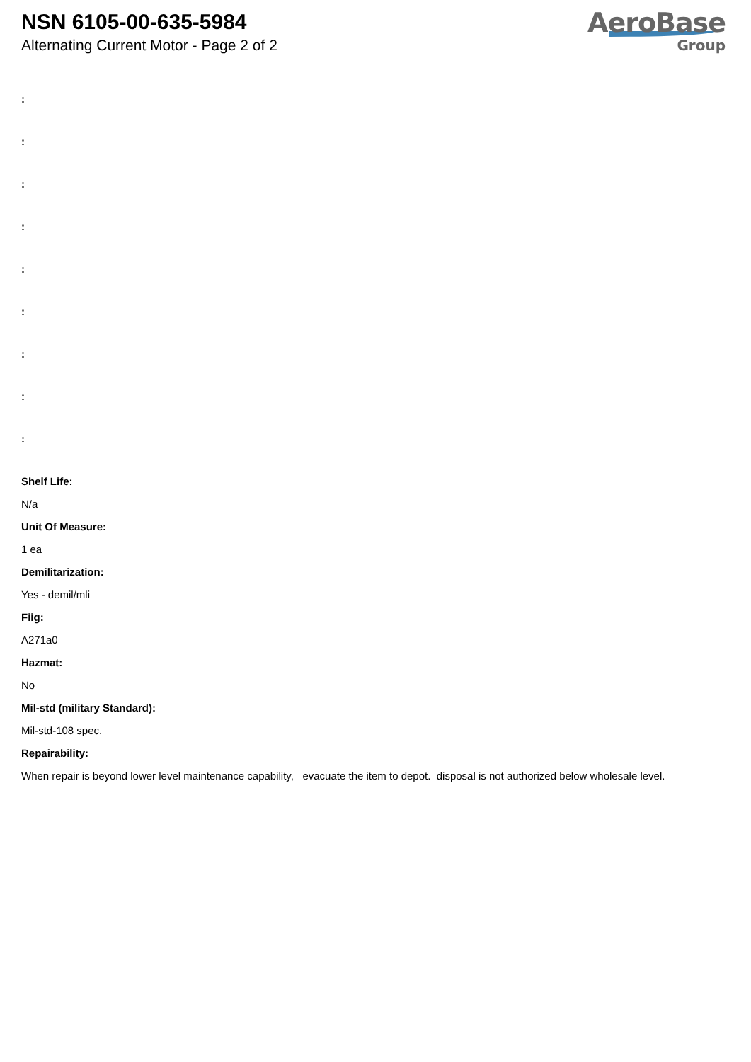NSN 6105-00-635-5984
Alternating Current Motor - Page 2 of 2
AeroBase
Group
:
:
:
:
:
:
:
:
:
Shelf Life:
N/a
Unit Of Measure:
1 ea
Demilitarization:
Yes - demil/mli
Fiig:
A271a0
Hazmat:
No
Mil-std (military Standard):
Mil-std-108 spec.
Repairability:
When repair is beyond lower level maintenance capability, evacuate the item to depot. disposal is not authorized below wholesale level.